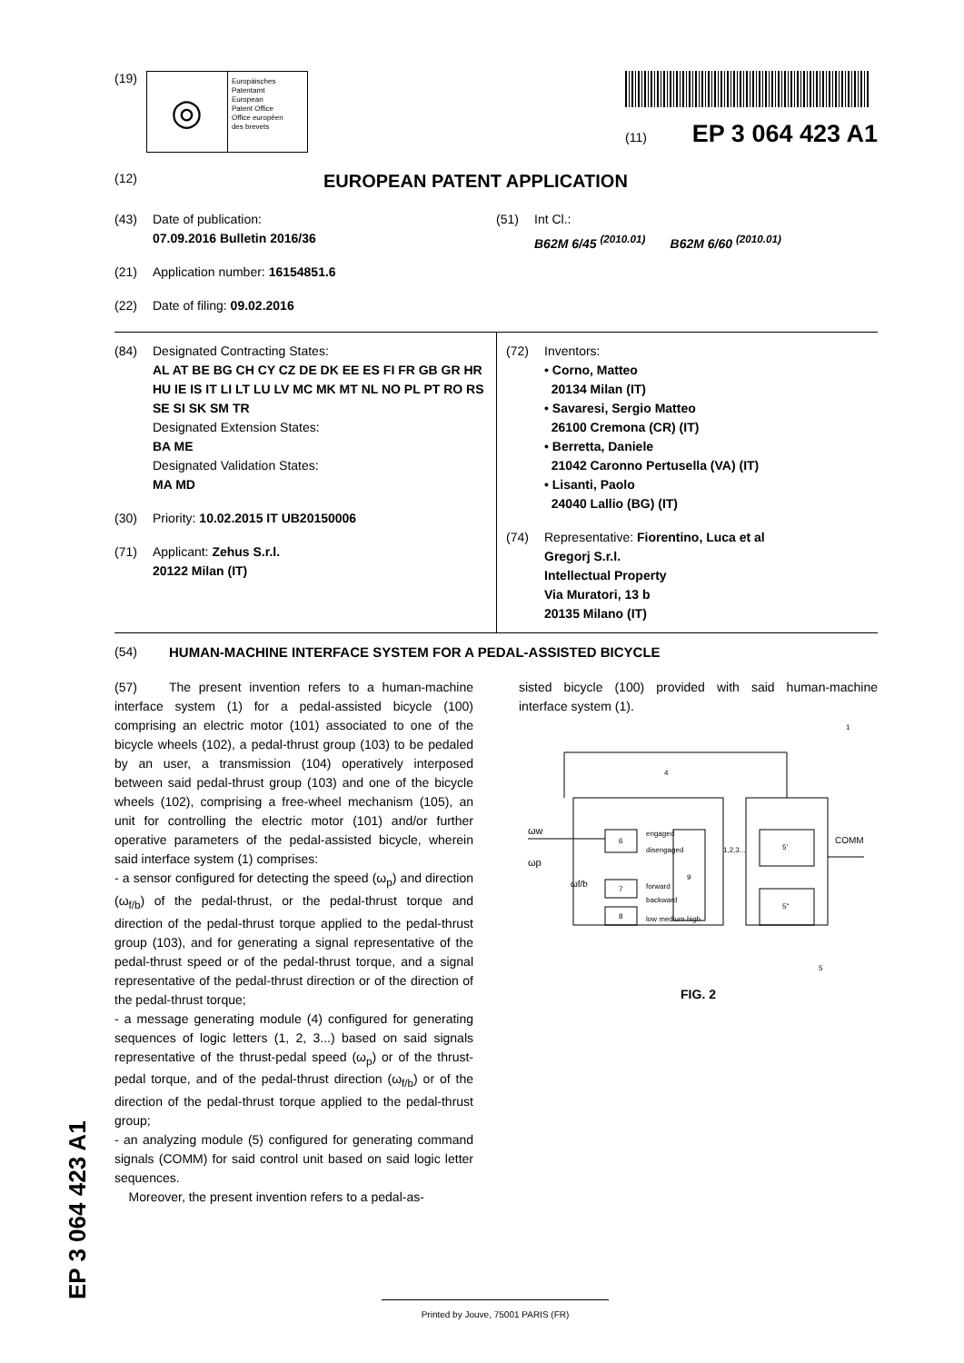(19)
◎
Europäisches
Patentamt
European
Patent Office
Office européen
des brevets
(11) EP 3 064 423 A1
(12) EUROPEAN PATENT APPLICATION
(43) Date of publication:
07.09.2016 Bulletin 2016/36
(21) Application number: 16154851.6
(22) Date of filing: 09.02.2016
(51) Int Cl.:
B62M 6/45 <sup>(2010.01)</sup> B62M 6/60 <sup>(2010.01)</sup>
(84) Designated Contracting States:
AL AT BE BG CH CY CZ DE DK EE ES FI FR GB GR HR HU IE IS IT LI LT LU LV MC MK MT NL NO PL PT RO RS SE SI SK SM TR
Designated Extension States:
BA ME
Designated Validation States:
MA MD
(30) Priority: 10.02.2015 IT UB20150006
(71) Applicant: Zehus S.r.l.
20122 Milan (IT)
(72) Inventors:
• Corno, Matteo
20134 Milan (IT)
• Savaresi, Sergio Matteo
26100 Cremona (CR) (IT)
• Berretta, Daniele
21042 Caronno Pertusella (VA) (IT)
• Lisanti, Paolo
24040 Lallio (BG) (IT)
(74) Representative: Fiorentino, Luca et al
Gregorj S.r.l.
Intellectual Property
Via Muratori, 13 b
20135 Milano (IT)
(54) HUMAN-MACHINE INTERFACE SYSTEM FOR A PEDAL-ASSISTED BICYCLE
(57) The present invention refers to a human-machine interface system (1) for a pedal-assisted bicycle (100) comprising an electric motor (101) associated to one of the bicycle wheels (102), a pedal-thrust group (103) to be pedaled by an user, a transmission (104) operatively interposed between said pedal-thrust group (103) and one of the bicycle wheels (102), comprising a free-wheel mechanism (105), an unit for controlling the electric motor (101) and/or further operative parameters of the pedal-assisted bicycle, wherein said interface system (1) comprises:
- a sensor configured for detecting the speed (ω<sub>p</sub>) and direction (ω<sub>f/b</sub>) of the pedal-thrust, or the pedal-thrust torque and direction of the pedal-thrust torque applied to the pedal-thrust group (103), and for generating a signal representative of the pedal-thrust speed or of the pedal-thrust torque, and a signal representative of the pedal-thrust direction or of the direction of the pedal-thrust torque;
- a message generating module (4) configured for generating sequences of logic letters (1, 2, 3...) based on said signals representative of the thrust-pedal speed (ω<sub>p</sub>) or of the thrust-pedal torque, and of the pedal-thrust direction (ω<sub>f/b</sub>) or of the direction of the pedal-thrust torque applied to the pedal-thrust group;
- an analyzing module (5) configured for generating command signals (COMM) for said control unit based on said logic letter sequences.
Moreover, the present invention refers to a pedal-as-
sisted bicycle (100) provided with said human-machine interface system (1).
6
7
8
9
5'
5''
ωw
ωp
ωf/b
engaged
disengaged
forward
backward
low medium high
1,2,3...
COMM
1
4
5
FIG. 2
EP 3 064 423 A1 Printed by Jouve, 75001 PARIS (FR)